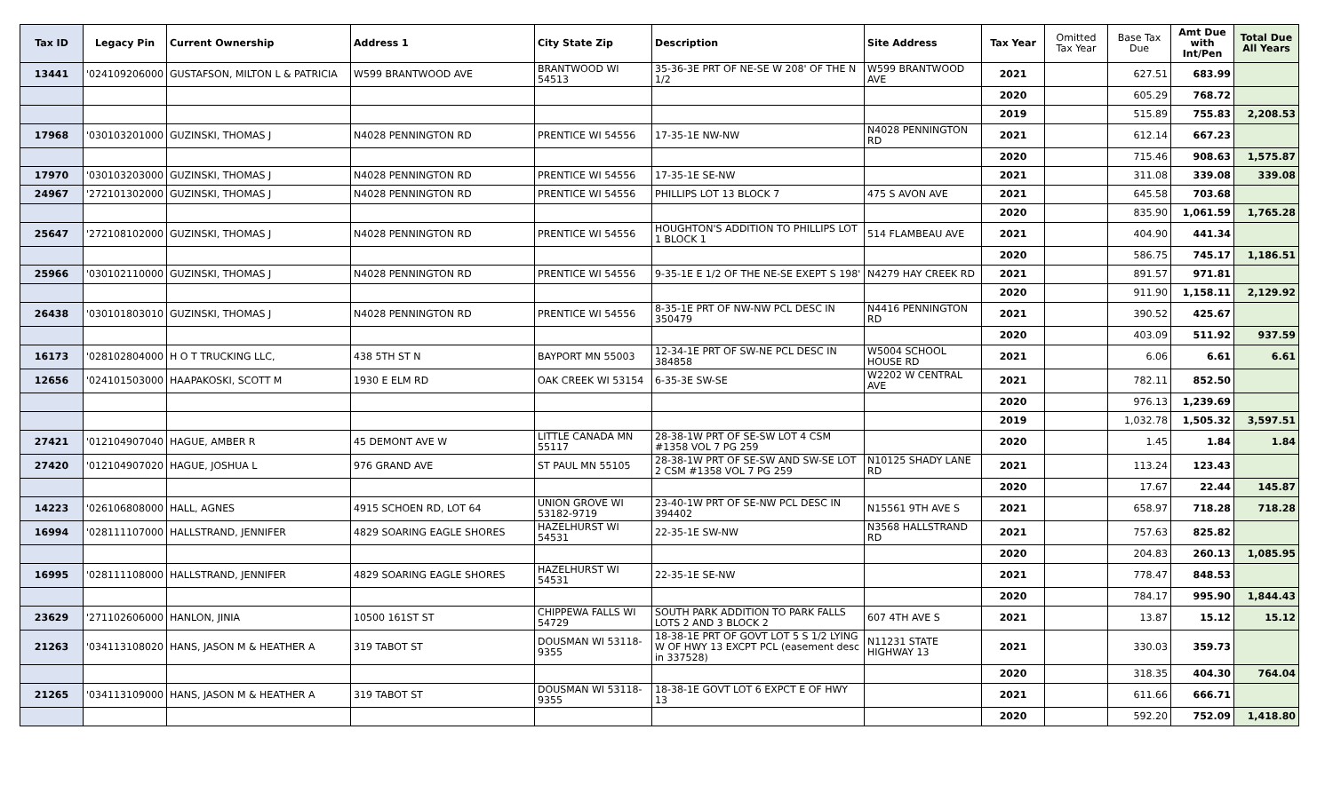| Tax ID | Legacy Pin | Current Ownership | Address 1 | City State Zip | Description | Site Address | Tax Year | Omitted Tax Year | Base Tax Due | Amt Due with Int/Pen | Total Due All Years |
| --- | --- | --- | --- | --- | --- | --- | --- | --- | --- | --- | --- |
| 13441 | '024109206000 | GUSTAFSON, MILTON L & PATRICIA | W599 BRANTWOOD AVE | BRANTWOOD WI 54513 | 35-36-3E PRT OF NE-SE W 208' OF THE N 1/2 | W599 BRANTWOOD AVE | 2021 | | 627.51 | 683.99 | |
| | | | | | | | 2020 | | 605.29 | 768.72 | |
| | | | | | | | 2019 | | 515.89 | 755.83 | 2,208.53 |
| 17968 | '030103201000 | GUZINSKI, THOMAS J | N4028 PENNINGTON RD | PRENTICE WI 54556 | 17-35-1E NW-NW | N4028 PENNINGTON RD | 2021 | | 612.14 | 667.23 | |
| | | | | | | | 2020 | | 715.46 | 908.63 | 1,575.87 |
| 17970 | '030103203000 | GUZINSKI, THOMAS J | N4028 PENNINGTON RD | PRENTICE WI 54556 | 17-35-1E SE-NW | | 2021 | | 311.08 | 339.08 | 339.08 |
| 24967 | '272101302000 | GUZINSKI, THOMAS J | N4028 PENNINGTON RD | PRENTICE WI 54556 | PHILLIPS LOT 13 BLOCK 7 | 475 S AVON AVE | 2021 | | 645.58 | 703.68 | |
| | | | | | | | 2020 | | 835.90 | 1,061.59 | 1,765.28 |
| 25647 | '272108102000 | GUZINSKI, THOMAS J | N4028 PENNINGTON RD | PRENTICE WI 54556 | HOUGHTON'S ADDITION TO PHILLIPS LOT 1 BLOCK 1 | 514 FLAMBEAU AVE | 2021 | | 404.90 | 441.34 | |
| | | | | | | | 2020 | | 586.75 | 745.17 | 1,186.51 |
| 25966 | '030102110000 | GUZINSKI, THOMAS J | N4028 PENNINGTON RD | PRENTICE WI 54556 | 9-35-1E E 1/2 OF THE NE-SE EXEPT S 198' | N4279 HAY CREEK RD | 2021 | | 891.57 | 971.81 | |
| | | | | | | | 2020 | | 911.90 | 1,158.11 | 2,129.92 |
| 26438 | '030101803010 | GUZINSKI, THOMAS J | N4028 PENNINGTON RD | PRENTICE WI 54556 | 8-35-1E PRT OF NW-NW PCL DESC IN 350479 | N4416 PENNINGTON RD | 2021 | | 390.52 | 425.67 | |
| | | | | | | | 2020 | | 403.09 | 511.92 | 937.59 |
| 16173 | '028102804000 | H O T TRUCKING LLC, | 438 5TH ST N | BAYPORT MN 55003 | 12-34-1E PRT OF SW-NE PCL DESC IN 384858 | W5004 SCHOOL HOUSE RD | 2021 | | 6.06 | 6.61 | 6.61 |
| 12656 | '024101503000 | HAAPAKOSKI, SCOTT M | 1930 E ELM RD | OAK CREEK WI 53154 | 6-35-3E SW-SE | W2202 W CENTRAL AVE | 2021 | | 782.11 | 852.50 | |
| | | | | | | | 2020 | | 976.13 | 1,239.69 | |
| | | | | | | | 2019 | | 1,032.78 | 1,505.32 | 3,597.51 |
| 27421 | '012104907040 | HAGUE, AMBER R | 45 DEMONT AVE W | LITTLE CANADA MN 55117 | 28-38-1W PRT OF SE-SW LOT 4 CSM #1358 VOL 7 PG 259 | | 2020 | | 1.45 | 1.84 | 1.84 |
| 27420 | '012104907020 | HAGUE, JOSHUA L | 976 GRAND AVE | ST PAUL MN 55105 | 28-38-1W PRT OF SE-SW AND SW-SE LOT 2 CSM #1358 VOL 7 PG 259 | N10125 SHADY LANE RD | 2021 | | 113.24 | 123.43 | |
| | | | | | | | 2020 | | 17.67 | 22.44 | 145.87 |
| 14223 | '026106808000 | HALL, AGNES | 4915 SCHOEN RD, LOT 64 | UNION GROVE WI 53182-9719 | 23-40-1W PRT OF SE-NW PCL DESC IN 394402 | N15561 9TH AVE S | 2021 | | 658.97 | 718.28 | 718.28 |
| 16994 | '028111107000 | HALLSTRAND, JENNIFER | 4829 SOARING EAGLE SHORES | HAZELHURST WI 54531 | 22-35-1E SW-NW | N3568 HALLSTRAND RD | 2021 | | 757.63 | 825.82 | |
| | | | | | | | 2020 | | 204.83 | 260.13 | 1,085.95 |
| 16995 | '028111108000 | HALLSTRAND, JENNIFER | 4829 SOARING EAGLE SHORES | HAZELHURST WI 54531 | 22-35-1E SE-NW | | 2021 | | 778.47 | 848.53 | |
| | | | | | | | 2020 | | 784.17 | 995.90 | 1,844.43 |
| 23629 | '271102606000 | HANLON, JINIA | 10500 161ST ST | CHIPPEWA FALLS WI 54729 | SOUTH PARK ADDITION TO PARK FALLS LOTS 2 AND 3 BLOCK 2 | 607 4TH AVE S | 2021 | | 13.87 | 15.12 | 15.12 |
| 21263 | '034113108020 | HANS, JASON M & HEATHER A | 319 TABOT ST | DOUSMAN WI 53118-9355 | 18-38-1E PRT OF GOVT LOT 5 S 1/2 LYING W OF HWY 13 EXCPT PCL (easement desc in 337528) | N11231 STATE HIGHWAY 13 | 2021 | | 330.03 | 359.73 | |
| | | | | | | | 2020 | | 318.35 | 404.30 | 764.04 |
| 21265 | '034113109000 | HANS, JASON M & HEATHER A | 319 TABOT ST | DOUSMAN WI 53118-9355 | 18-38-1E GOVT LOT 6 EXPCT E OF HWY 13 | | 2021 | | 611.66 | 666.71 | |
| | | | | | | | 2020 | | 592.20 | 752.09 | 1,418.80 |